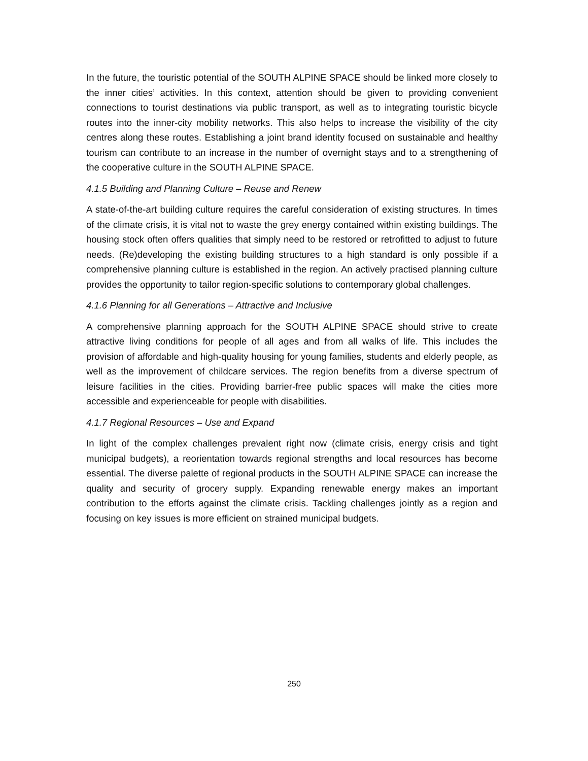In the future, the touristic potential of the SOUTH ALPINE SPACE should be linked more closely to the inner cities’ activities. In this context, attention should be given to providing convenient connections to tourist destinations via public transport, as well as to integrating touristic bicycle routes into the inner-city mobility networks. This also helps to increase the visibility of the city centres along these routes. Establishing a joint brand identity focused on sustainable and healthy tourism can contribute to an increase in the number of overnight stays and to a strengthening of the cooperative culture in the SOUTH ALPINE SPACE.
4.1.5 Building and Planning Culture – Reuse and Renew
A state-of-the-art building culture requires the careful consideration of existing structures. In times of the climate crisis, it is vital not to waste the grey energy contained within existing buildings. The housing stock often offers qualities that simply need to be restored or retrofitted to adjust to future needs. (Re)developing the existing building structures to a high standard is only possible if a comprehensive planning culture is established in the region. An actively practised planning culture provides the opportunity to tailor region-specific solutions to contemporary global challenges.
4.1.6 Planning for all Generations – Attractive and Inclusive
A comprehensive planning approach for the SOUTH ALPINE SPACE should strive to create attractive living conditions for people of all ages and from all walks of life. This includes the provision of affordable and high-quality housing for young families, students and elderly people, as well as the improvement of childcare services. The region benefits from a diverse spectrum of leisure facilities in the cities. Providing barrier-free public spaces will make the cities more accessible and experienceable for people with disabilities.
4.1.7 Regional Resources – Use and Expand
In light of the complex challenges prevalent right now (climate crisis, energy crisis and tight municipal budgets), a reorientation towards regional strengths and local resources has become essential. The diverse palette of regional products in the SOUTH ALPINE SPACE can increase the quality and security of grocery supply. Expanding renewable energy makes an important contribution to the efforts against the climate crisis. Tackling challenges jointly as a region and focusing on key issues is more efficient on strained municipal budgets.
250